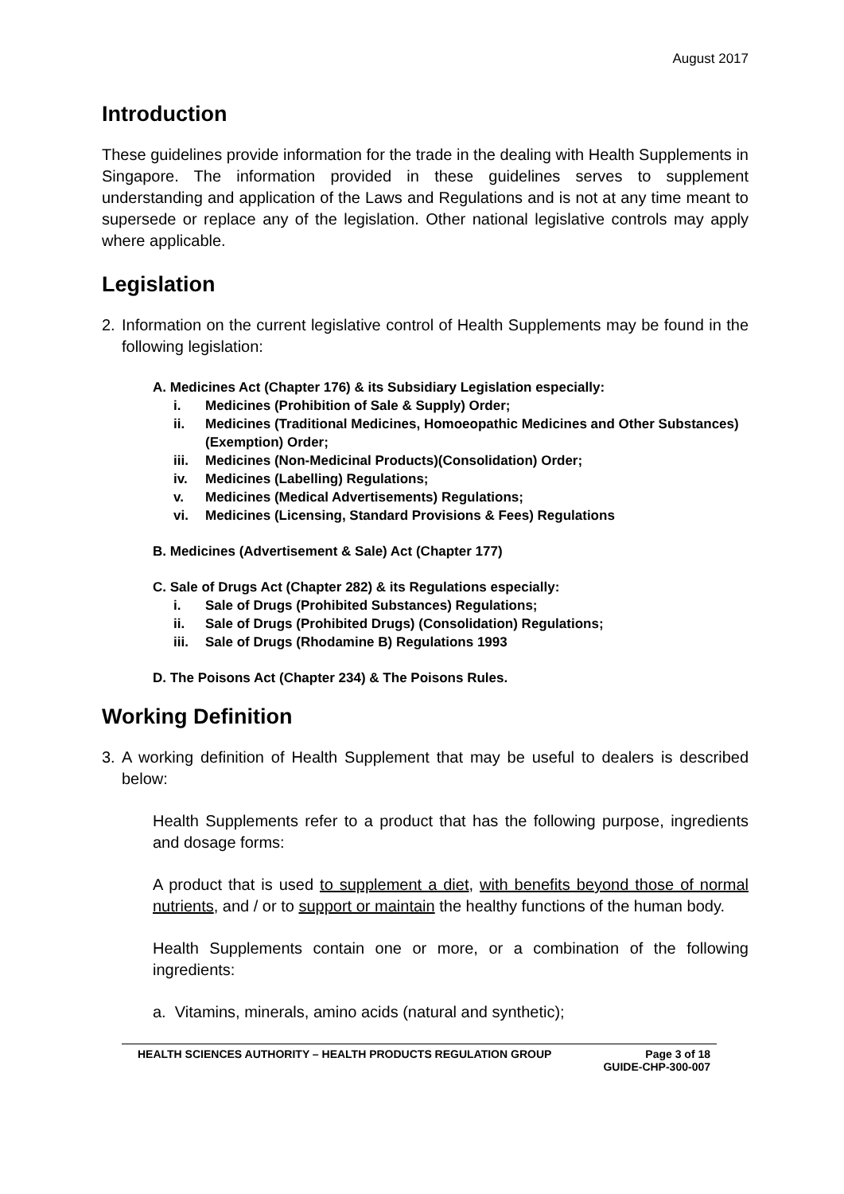August 2017
Introduction
These guidelines provide information for the trade in the dealing with Health Supplements in Singapore. The information provided in these guidelines serves to supplement understanding and application of the Laws and Regulations and is not at any time meant to supersede or replace any of the legislation. Other national legislative controls may apply where applicable.
Legislation
2. Information on the current legislative control of Health Supplements may be found in the following legislation:
A. Medicines Act (Chapter 176) & its Subsidiary Legislation especially:
i. Medicines (Prohibition of Sale & Supply) Order;
ii. Medicines (Traditional Medicines, Homoeopathic Medicines and Other Substances) (Exemption) Order;
iii. Medicines (Non-Medicinal Products)(Consolidation) Order;
iv. Medicines (Labelling) Regulations;
v. Medicines (Medical Advertisements) Regulations;
vi. Medicines (Licensing, Standard Provisions & Fees) Regulations
B. Medicines (Advertisement & Sale) Act (Chapter 177)
C. Sale of Drugs Act (Chapter 282) & its Regulations especially:
i. Sale of Drugs (Prohibited Substances) Regulations;
ii. Sale of Drugs (Prohibited Drugs) (Consolidation) Regulations;
iii. Sale of Drugs (Rhodamine B) Regulations 1993
D. The Poisons Act (Chapter 234) & The Poisons Rules.
Working Definition
3. A working definition of Health Supplement that may be useful to dealers is described below:
Health Supplements refer to a product that has the following purpose, ingredients and dosage forms:
A product that is used to supplement a diet, with benefits beyond those of normal nutrients, and / or to support or maintain the healthy functions of the human body.
Health Supplements contain one or more, or a combination of the following ingredients:
a. Vitamins, minerals, amino acids (natural and synthetic);
HEALTH SCIENCES AUTHORITY – HEALTH PRODUCTS REGULATION GROUP Page 3 of 18
GUIDE-CHP-300-007